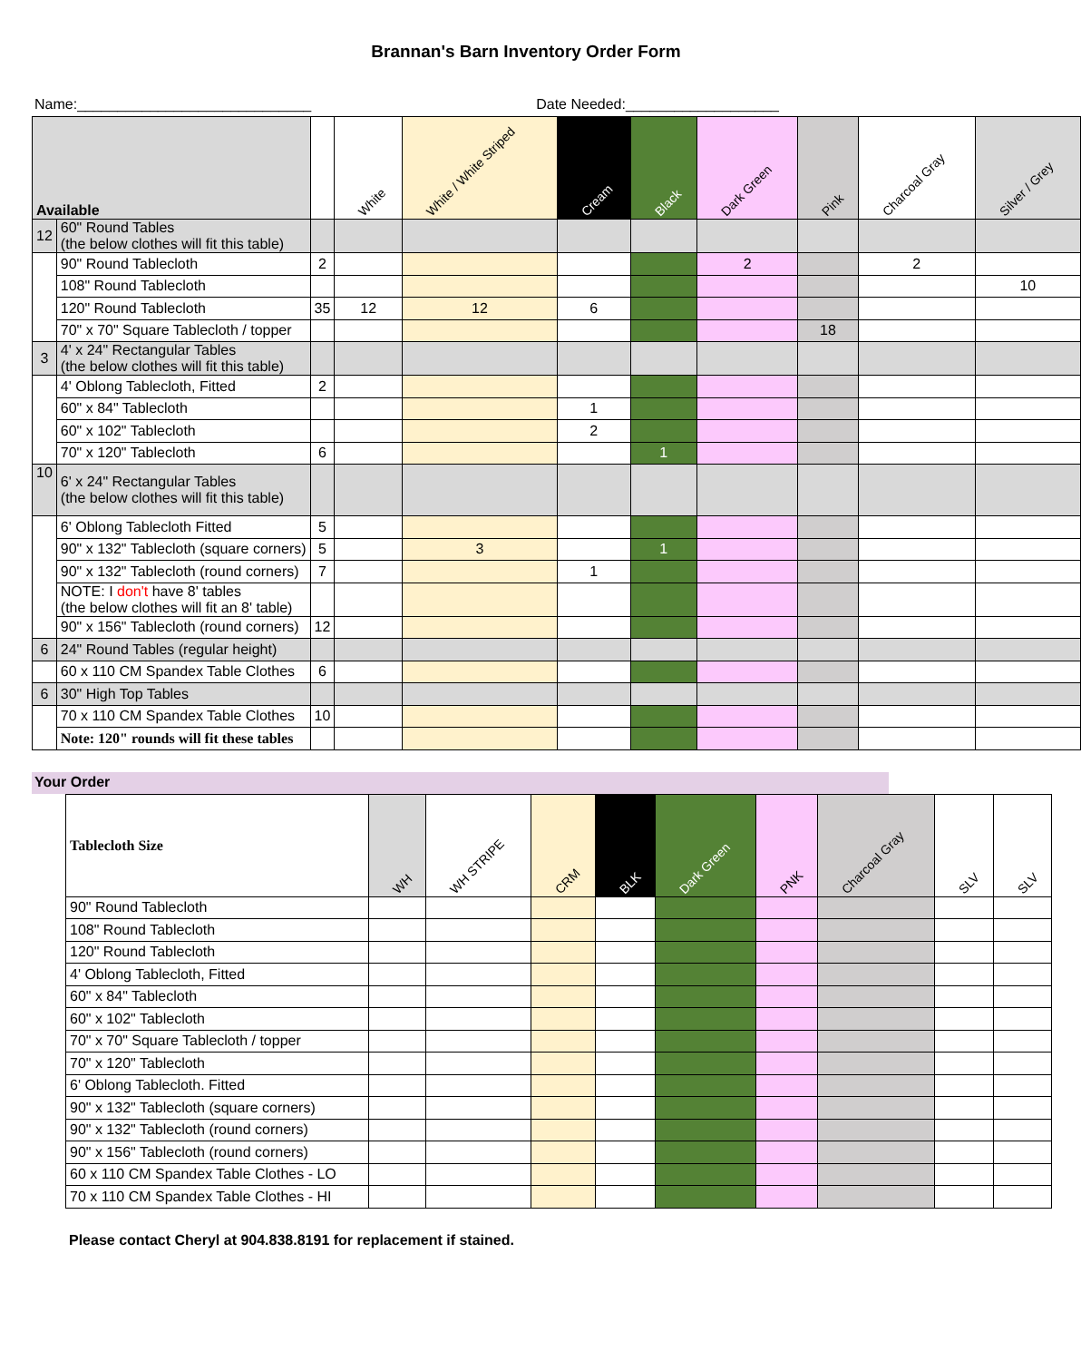Brannan's Barn Inventory Order Form
Name:_____________________________ Date Needed:___________________
| Available | | | White | White / White Striped | Cream | Black | Dark Green | Pink | Charcoal Gray | Silver / Grey |
| --- | --- | --- | --- | --- | --- | --- | --- | --- | --- | --- |
| 12 | 60" Round Tables (the below clothes will fit this table) | | | | | | | | | |
| | 90" Round Tablecloth | 2 | | | | | 2 | | 2 | |
| | 108" Round Tablecloth | | | | | | | | | 10 |
| | 120" Round Tablecloth | 35 | 12 | 12 | 6 | | | | | |
| | 70" x 70" Square Tablecloth / topper | | | | | | | 18 | | |
| 3 | 4' x 24" Rectangular Tables (the below clothes will fit this table) | | | | | | | | | |
| | 4' Oblong Tablecloth, Fitted | 2 | | | | | | | | |
| | 60" x 84" Tablecloth | | | | 1 | | | | | |
| | 60" x 102" Tablecloth | | | | 2 | | | | | |
| | 70" x 120" Tablecloth | 6 | | | | 1 | | | | |
| 10 | 6' x 24" Rectangular Tables (the below clothes will fit this table) | | | | | | | | | |
| | 6' Oblong Tablecloth Fitted | 5 | | | | | | | | |
| | 90" x 132" Tablecloth (square corners) | 5 | | 3 | | 1 | | | | |
| | 90" x 132" Tablecloth (round corners) | 7 | | | 1 | | | | | |
| | NOTE: I don't have 8' tables (the below clothes will fit an 8' table) | | | | | | | | | |
| | 90" x 156" Tablecloth (round corners) | 12 | | | | | | | | |
| 6 | 24" Round Tables (regular height) | | | | | | | | | |
| | 60 x 110 CM Spandex Table Clothes | 6 | | | | | | | | |
| 6 | 30" High Top Tables | | | | | | | | | |
| | 70 x 110 CM Spandex Table Clothes | 10 | | | | | | | | |
| | Note: 120" rounds will fit these tables | | | | | | | | | |
Your Order
| Tablecloth Size | WH | WH STRIPE | CRM | BLK | Dark Green | PNK | Charcoal Gray | SLV | SLV |
| --- | --- | --- | --- | --- | --- | --- | --- | --- | --- |
| 90" Round Tablecloth | | | | | | | | | |
| 108" Round Tablecloth | | | | | | | | | |
| 120" Round Tablecloth | | | | | | | | | |
| 4' Oblong Tablecloth, Fitted | | | | | | | | | |
| 60" x 84" Tablecloth | | | | | | | | | |
| 60" x 102" Tablecloth | | | | | | | | | |
| 70" x 70" Square Tablecloth / topper | | | | | | | | | |
| 70" x 120" Tablecloth | | | | | | | | | |
| 6' Oblong Tablecloth. Fitted | | | | | | | | | |
| 90" x 132" Tablecloth (square corners) | | | | | | | | | |
| 90" x 132" Tablecloth (round corners) | | | | | | | | | |
| 90" x 156" Tablecloth (round corners) | | | | | | | | | |
| 60 x 110 CM Spandex Table Clothes - LO | | | | | | | | | |
| 70 x 110 CM Spandex Table Clothes - HI | | | | | | | | | |
Please contact Cheryl at 904.838.8191 for replacement if stained.